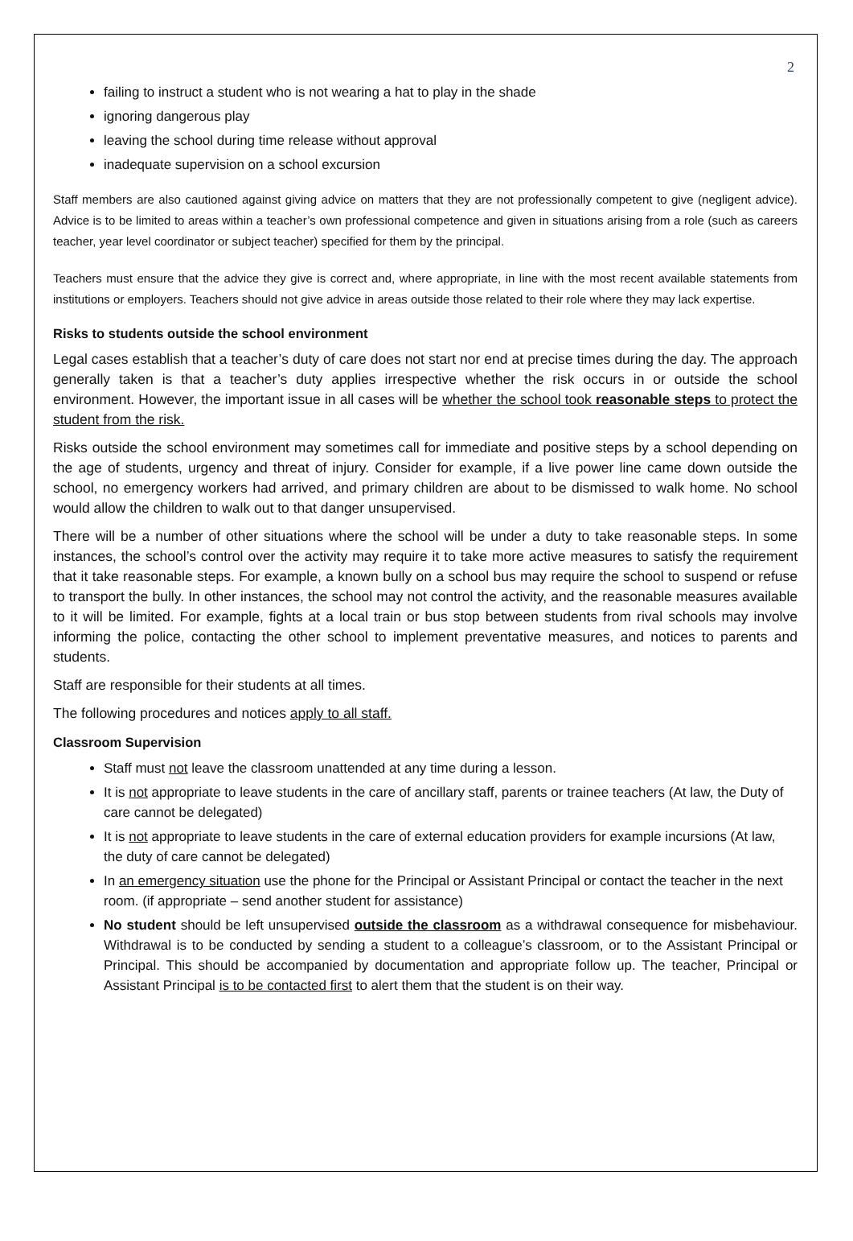2
failing to instruct a student who is not wearing a hat to play in the shade
ignoring dangerous play
leaving the school during time release without approval
inadequate supervision on a school excursion
Staff members are also cautioned against giving advice on matters that they are not professionally competent to give (negligent advice). Advice is to be limited to areas within a teacher’s own professional competence and given in situations arising from a role (such as careers teacher, year level coordinator or subject teacher) specified for them by the principal.
Teachers must ensure that the advice they give is correct and, where appropriate, in line with the most recent available statements from institutions or employers. Teachers should not give advice in areas outside those related to their role where they may lack expertise.
Risks to students outside the school environment
Legal cases establish that a teacher’s duty of care does not start nor end at precise times during the day. The approach generally taken is that a teacher’s duty applies irrespective whether the risk occurs in or outside the school environment. However, the important issue in all cases will be whether the school took reasonable steps to protect the student from the risk.
Risks outside the school environment may sometimes call for immediate and positive steps by a school depending on the age of students, urgency and threat of injury. Consider for example, if a live power line came down outside the school, no emergency workers had arrived, and primary children are about to be dismissed to walk home. No school would allow the children to walk out to that danger unsupervised.
There will be a number of other situations where the school will be under a duty to take reasonable steps. In some instances, the school’s control over the activity may require it to take more active measures to satisfy the requirement that it take reasonable steps. For example, a known bully on a school bus may require the school to suspend or refuse to transport the bully. In other instances, the school may not control the activity, and the reasonable measures available to it will be limited. For example, fights at a local train or bus stop between students from rival schools may involve informing the police, contacting the other school to implement preventative measures, and notices to parents and students.
Staff are responsible for their students at all times.
The following procedures and notices apply to all staff.
Classroom Supervision
Staff must not leave the classroom unattended at any time during a lesson.
It is not appropriate to leave students in the care of ancillary staff, parents or trainee teachers (At law, the Duty of care cannot be delegated)
It is not appropriate to leave students in the care of external education providers for example incursions (At law, the duty of care cannot be delegated)
In an emergency situation use the phone for the Principal or Assistant Principal or contact the teacher in the next room. (if appropriate – send another student for assistance)
No student should be left unsupervised outside the classroom as a withdrawal consequence for misbehaviour. Withdrawal is to be conducted by sending a student to a colleague’s classroom, or to the Assistant Principal or Principal. This should be accompanied by documentation and appropriate follow up. The teacher, Principal or Assistant Principal is to be contacted first to alert them that the student is on their way.